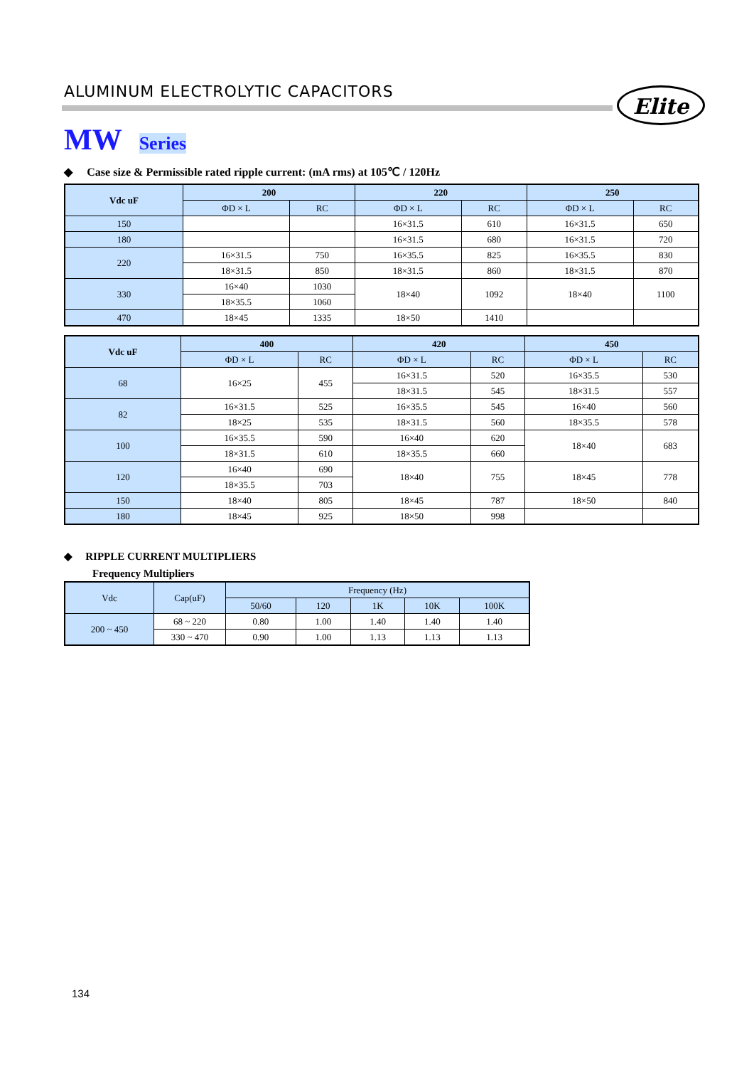ALUMINUM ELECTROLYTIC CAPACITORS
Elite
MW Series
◆ Case size & Permissible rated ripple current: (mA rms) at 105℃ / 120Hz
| Vdc uF | 200 | | 220 | | 250 | |
| --- | --- | --- | --- | --- | --- | --- |
| | ΦD × L | RC | ΦD × L | RC | ΦD × L | RC |
| 150 | | | 16×31.5 | 610 | 16×31.5 | 650 |
| 180 | | | 16×31.5 | 680 | 16×31.5 | 720 |
| 220 | 16×31.5 | 750 | 16×35.5 | 825 | 16×35.5 | 830 |
| | 18×31.5 | 850 | 18×31.5 | 860 | 18×31.5 | 870 |
| 330 | 16×40 | 1030 | 18×40 | 1092 | 18×40 | 1100 |
| | 18×35.5 | 1060 | | | | |
| 470 | 18×45 | 1335 | 18×50 | 1410 | | |
| Vdc uF | 400 | | 420 | | 450 | |
| --- | --- | --- | --- | --- | --- | --- |
| | ΦD × L | RC | ΦD × L | RC | ΦD × L | RC |
| 68 | 16×25 | 455 | 16×31.5 | 520 | 16×35.5 | 530 |
| | | | 18×31.5 | 545 | 18×31.5 | 557 |
| 82 | 16×31.5 | 525 | 16×35.5 | 545 | 16×40 | 560 |
| | 18×25 | 535 | 18×31.5 | 560 | 18×35.5 | 578 |
| 100 | 16×35.5 | 590 | 16×40 | 620 | 18×40 | 683 |
| | 18×31.5 | 610 | 18×35.5 | 660 | | |
| 120 | 16×40 | 690 | 18×40 | 755 | 18×45 | 778 |
| | 18×35.5 | 703 | | | | |
| 150 | 18×40 | 805 | 18×45 | 787 | 18×50 | 840 |
| 180 | 18×45 | 925 | 18×50 | 998 | | |
◆ RIPPLE CURRENT MULTIPLIERS
Frequency Multipliers
| Vdc | Cap(uF) | Frequency (Hz) | | | | |
| | | 50/60 | 120 | 1K | 10K | 100K |
| 200 ~ 450 | 68 ~ 220 | 0.80 | 1.00 | 1.40 | 1.40 | 1.40 |
| | 330 ~ 470 | 0.90 | 1.00 | 1.13 | 1.13 | 1.13 |
134